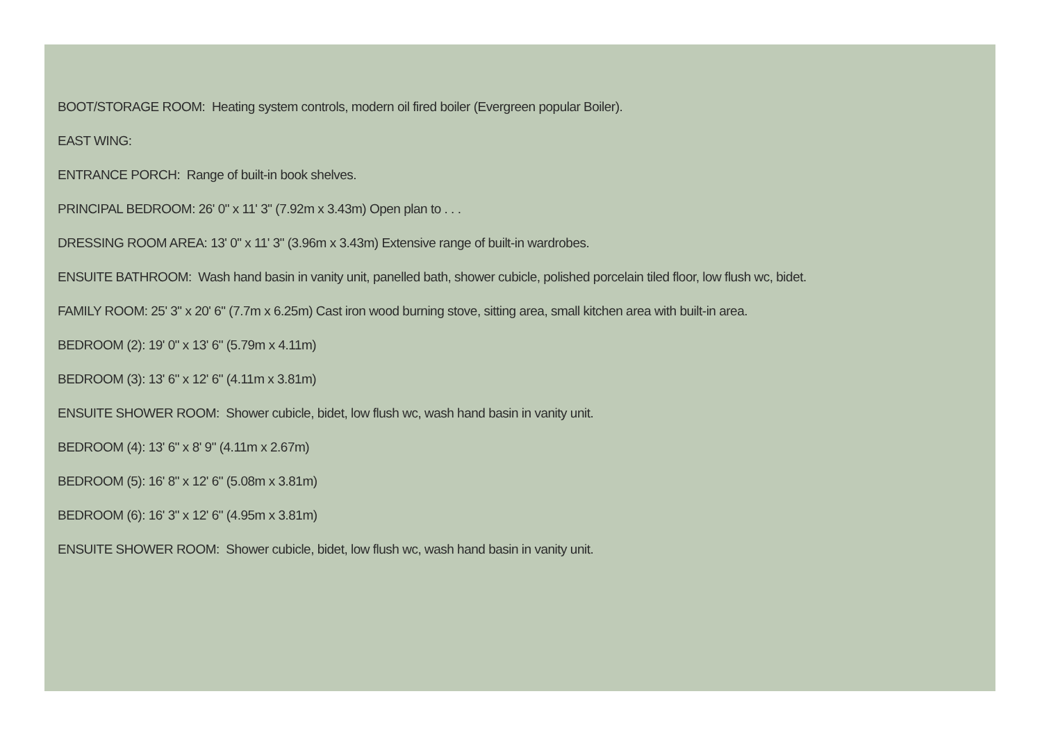BOOT/STORAGE ROOM: Heating system controls, modern oil fired boiler (Evergreen popular Boiler).
EAST WING:
ENTRANCE PORCH: Range of built-in book shelves.
PRINCIPAL BEDROOM: 26' 0" x 11' 3" (7.92m x 3.43m) Open plan to . . .
DRESSING ROOM AREA: 13' 0" x 11' 3" (3.96m x 3.43m) Extensive range of built-in wardrobes.
ENSUITE BATHROOM: Wash hand basin in vanity unit, panelled bath, shower cubicle, polished porcelain tiled floor, low flush wc, bidet.
FAMILY ROOM: 25' 3" x 20' 6" (7.7m x 6.25m) Cast iron wood burning stove, sitting area, small kitchen area with built-in area.
BEDROOM (2): 19' 0" x 13' 6" (5.79m x 4.11m)
BEDROOM (3): 13' 6" x 12' 6" (4.11m x 3.81m)
ENSUITE SHOWER ROOM: Shower cubicle, bidet, low flush wc, wash hand basin in vanity unit.
BEDROOM (4): 13' 6" x 8' 9" (4.11m x 2.67m)
BEDROOM (5): 16' 8" x 12' 6" (5.08m x 3.81m)
BEDROOM (6): 16' 3" x 12' 6" (4.95m x 3.81m)
ENSUITE SHOWER ROOM: Shower cubicle, bidet, low flush wc, wash hand basin in vanity unit.